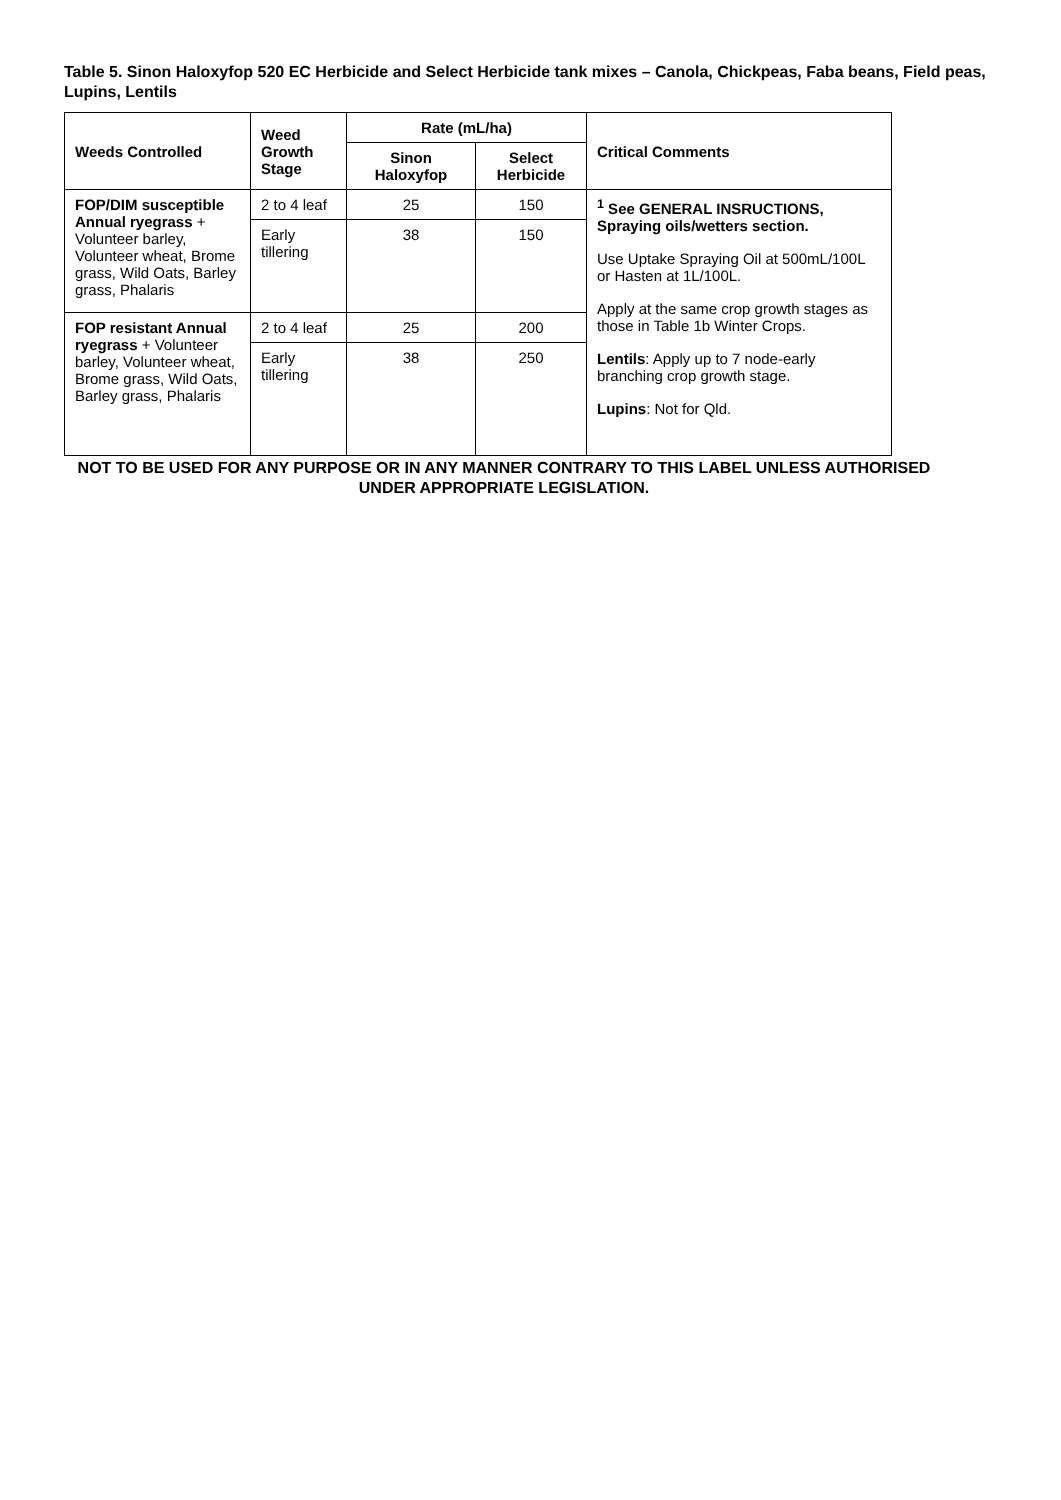Table 5. Sinon Haloxyfop 520 EC Herbicide and Select Herbicide tank mixes – Canola, Chickpeas, Faba beans, Field peas, Lupins, Lentils
| Weeds Controlled | Weed Growth Stage | Rate (mL/ha) | | Critical Comments |
| --- | --- | --- | --- | --- |
| | | Sinon Haloxyfop | Select Herbicide | |
| FOP/DIM susceptible Annual ryegrass + Volunteer barley, Volunteer wheat, Brome grass, Wild Oats, Barley grass, Phalaris | 2 to 4 leaf | 25 | 150 | <sup>1</sup> See GENERAL INSRUCTIONS, Spraying oils/wetters section. Use Uptake Spraying Oil at 500mL/100L or Hasten at 1L/100L. Apply at the same crop growth stages as those in Table 1b Winter Crops. Lentils : Apply up to 7 node-early branching crop growth stage. Lupins : Not for Qld. |
| | Early tillering | 38 | 150 | |
| FOP resistant Annual ryegrass + Volunteer barley, Volunteer wheat, Brome grass, Wild Oats, Barley grass, Phalaris | 2 to 4 leaf | 25 | 200 | |
| | Early tillering | 38 | 250 | |
NOT TO BE USED FOR ANY PURPOSE OR IN ANY MANNER CONTRARY TO THIS LABEL UNLESS AUTHORISED UNDER APPROPRIATE LEGISLATION.